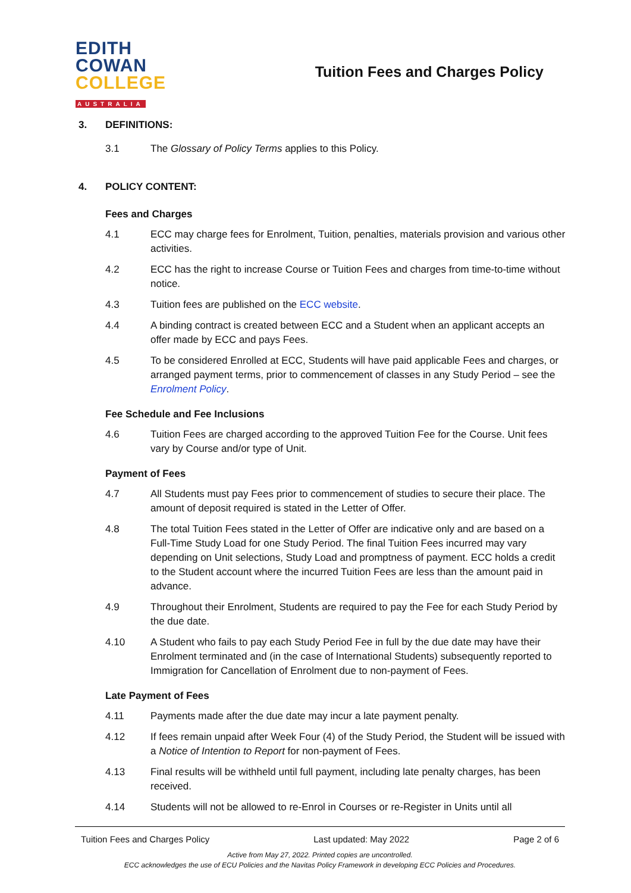EDITH
COWAN
COLLEGE
AUSTRALIA
Tuition Fees and Charges Policy
3. DEFINITIONS:
3.1 The Glossary of Policy Terms applies to this Policy.
4. POLICY CONTENT:
Fees and Charges
4.1 ECC may charge fees for Enrolment, Tuition, penalties, materials provision and various other activities.
4.2 ECC has the right to increase Course or Tuition Fees and charges from time-to-time without notice.
4.3 Tuition fees are published on the ECC website.
4.4 A binding contract is created between ECC and a Student when an applicant accepts an offer made by ECC and pays Fees.
4.5 To be considered Enrolled at ECC, Students will have paid applicable Fees and charges, or arranged payment terms, prior to commencement of classes in any Study Period – see the Enrolment Policy.
Fee Schedule and Fee Inclusions
4.6 Tuition Fees are charged according to the approved Tuition Fee for the Course. Unit fees vary by Course and/or type of Unit.
Payment of Fees
4.7 All Students must pay Fees prior to commencement of studies to secure their place. The amount of deposit required is stated in the Letter of Offer.
4.8 The total Tuition Fees stated in the Letter of Offer are indicative only and are based on a Full-Time Study Load for one Study Period. The final Tuition Fees incurred may vary depending on Unit selections, Study Load and promptness of payment. ECC holds a credit to the Student account where the incurred Tuition Fees are less than the amount paid in advance.
4.9 Throughout their Enrolment, Students are required to pay the Fee for each Study Period by the due date.
4.10 A Student who fails to pay each Study Period Fee in full by the due date may have their Enrolment terminated and (in the case of International Students) subsequently reported to Immigration for Cancellation of Enrolment due to non-payment of Fees.
Late Payment of Fees
4.11 Payments made after the due date may incur a late payment penalty.
4.12 If fees remain unpaid after Week Four (4) of the Study Period, the Student will be issued with a Notice of Intention to Report for non-payment of Fees.
4.13 Final results will be withheld until full payment, including late penalty charges, has been received.
4.14 Students will not be allowed to re-Enrol in Courses or re-Register in Units until all
Tuition Fees and Charges Policy Last updated: May 2022 Page 2 of 6
Active from May 27, 2022. Printed copies are uncontrolled.
ECC acknowledges the use of ECU Policies and the Navitas Policy Framework in developing ECC Policies and Procedures.